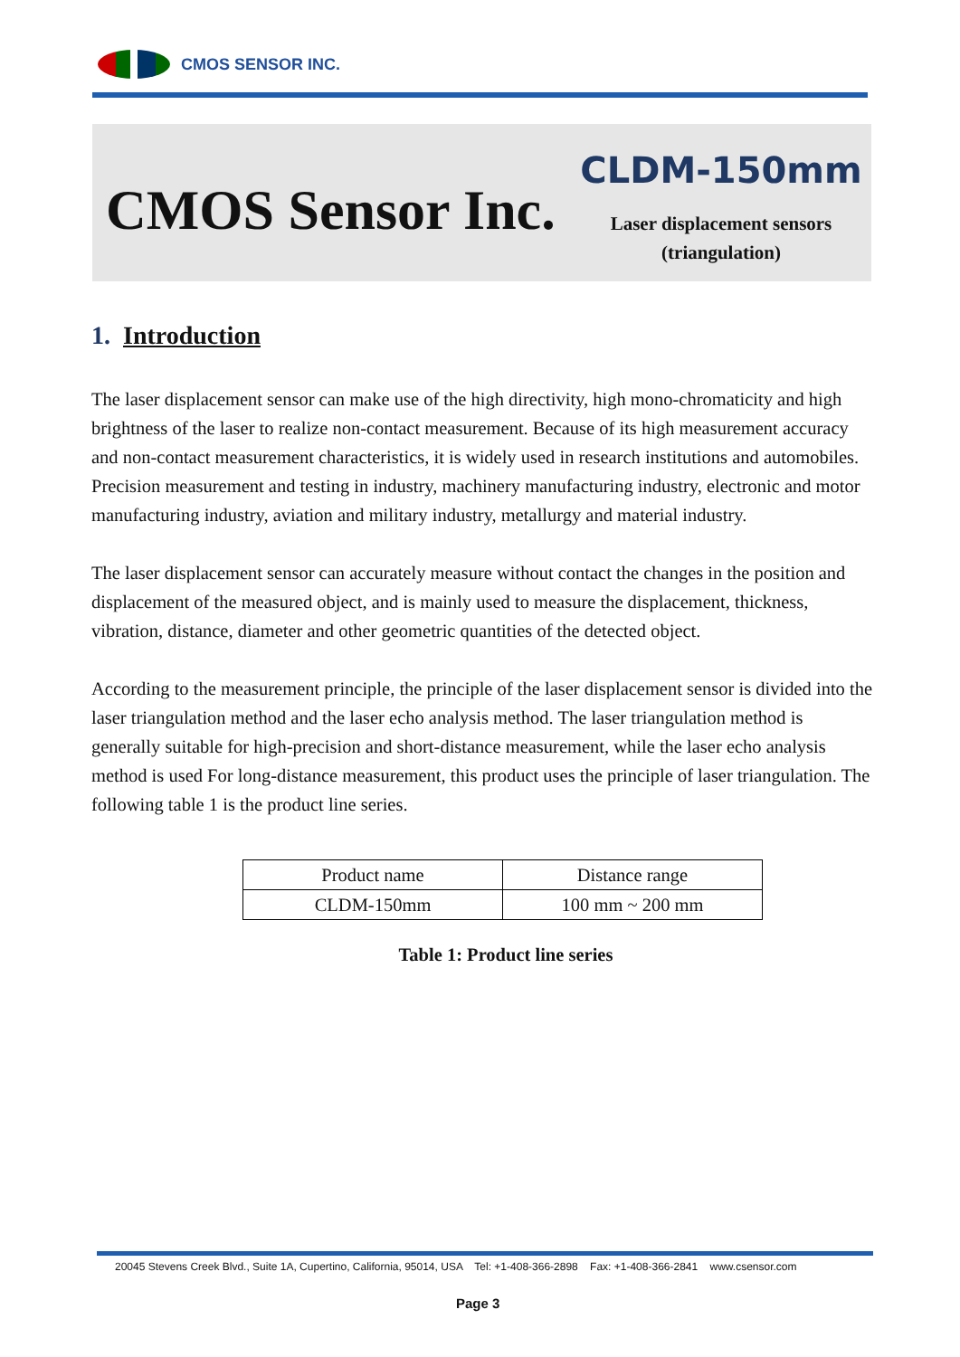CMOS SENSOR INC.
CMOS Sensor Inc.
CLDM-150mm
Laser displacement sensors
(triangulation)
1. Introduction
The laser displacement sensor can make use of the high directivity, high mono-chromaticity and high brightness of the laser to realize non-contact measurement. Because of its high measurement accuracy and non-contact measurement characteristics, it is widely used in research institutions and automobiles. Precision measurement and testing in industry, machinery manufacturing industry, electronic and motor manufacturing industry, aviation and military industry, metallurgy and material industry.
The laser displacement sensor can accurately measure without contact the changes in the position and displacement of the measured object, and is mainly used to measure the displacement, thickness, vibration, distance, diameter and other geometric quantities of the detected object.
According to the measurement principle, the principle of the laser displacement sensor is divided into the laser triangulation method and the laser echo analysis method. The laser triangulation method is generally suitable for high-precision and short-distance measurement, while the laser echo analysis method is used For long-distance measurement, this product uses the principle of laser triangulation. The following table 1 is the product line series.
| Product name | Distance range |
| --- | --- |
| CLDM-150mm | 100 mm ~ 200 mm |
Table 1: Product line series
20045 Stevens Creek Blvd., Suite 1A, Cupertino, California, 95014, USA Tel: +1-408-366-2898 Fax: +1-408-366-2841 www.csensor.com
Page 3